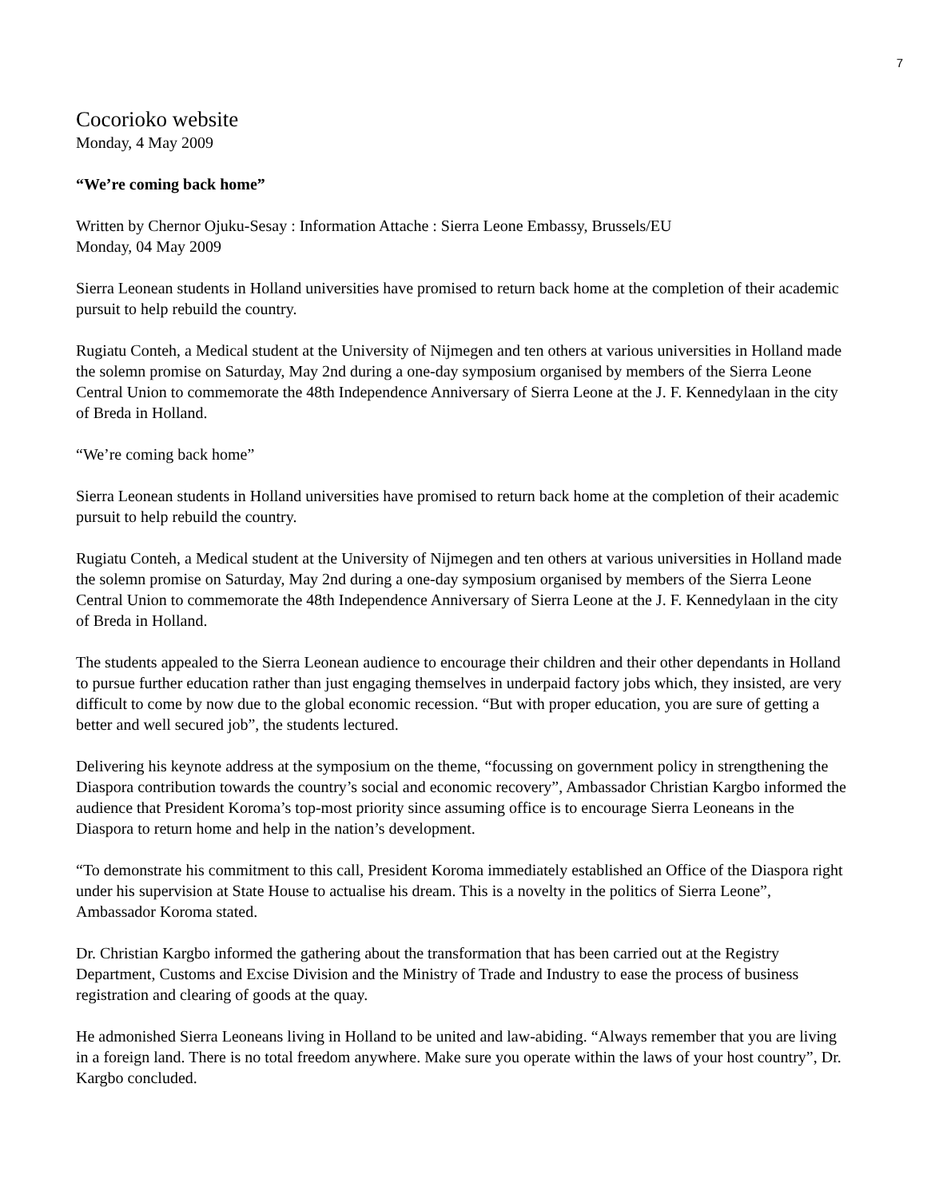7
Cocorioko website
Monday, 4 May 2009
“We’re coming back home”
Written by Chernor Ojuku-Sesay : Information Attache : Sierra Leone Embassy, Brussels/EU
Monday, 04 May 2009
Sierra Leonean students in Holland universities have promised to return back home at the completion of their academic pursuit to help rebuild the country.
Rugiatu Conteh, a Medical student at the University of Nijmegen and ten others at various universities in Holland made the solemn promise on Saturday, May 2nd during a one-day symposium organised by members of the Sierra Leone Central Union to commemorate the 48th Independence Anniversary of Sierra Leone at the J. F. Kennedylaan in the city of Breda in Holland.
“We’re coming back home”
Sierra Leonean students in Holland universities have promised to return back home at the completion of their academic pursuit to help rebuild the country.
Rugiatu Conteh, a Medical student at the University of Nijmegen and ten others at various universities in Holland made the solemn promise on Saturday, May 2nd during a one-day symposium organised by members of the Sierra Leone Central Union to commemorate the 48th Independence Anniversary of Sierra Leone at the J. F. Kennedylaan in the city of Breda in Holland.
The students appealed to the Sierra Leonean audience to encourage their children and their other dependants in Holland to pursue further education rather than just engaging themselves in underpaid factory jobs which, they insisted, are very difficult to come by now due to the global economic recession. “But with proper education, you are sure of getting a better and well secured job”, the students lectured.
Delivering his keynote address at the symposium on the theme, “focussing on government policy in strengthening the Diaspora contribution towards the country’s social and economic recovery”, Ambassador Christian Kargbo informed the audience that President Koroma’s top-most priority since assuming office is to encourage Sierra Leoneans in the Diaspora to return home and help in the nation’s development.
“To demonstrate his commitment to this call, President Koroma immediately established an Office of the Diaspora right under his supervision at State House to actualise his dream. This is a novelty in the politics of Sierra Leone”, Ambassador Koroma stated.
Dr. Christian Kargbo informed the gathering about the transformation that has been carried out at the Registry Department, Customs and Excise Division and the Ministry of Trade and Industry to ease the process of business registration and clearing of goods at the quay.
He admonished Sierra Leoneans living in Holland to be united and law-abiding. “Always remember that you are living in a foreign land. There is no total freedom anywhere. Make sure you operate within the laws of your host country”, Dr. Kargbo concluded.